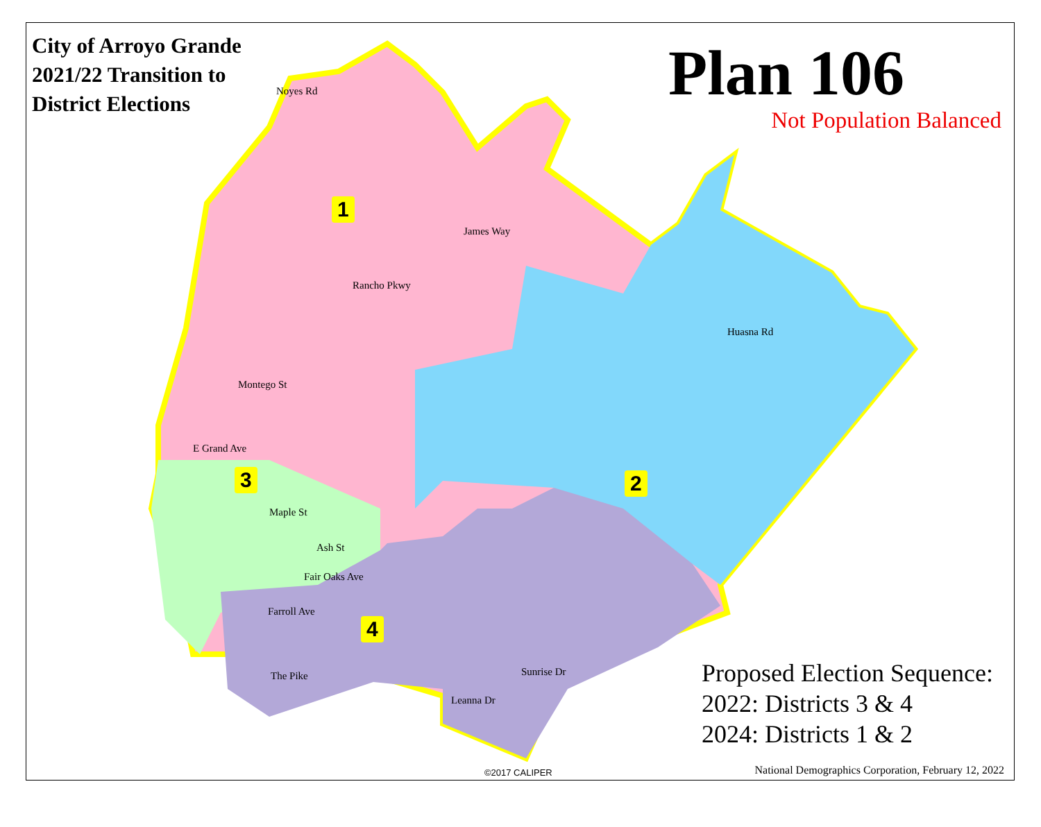City of Arroyo Grande
2021/22 Transition to
District Elections
Plan 106
Not Population Balanced
1
2 3
4
Noyes Rd
James Way
Rancho Pkwy
Montego St
E Grand Ave
Maple St
Ash St
Fair Oaks Ave
Farroll Ave
The Pike Sunrise Dr
Leanna Dr
Huasna Rd
Proposed Election Sequence:
2022: Districts 3 & 4
2024: Districts 1 & 2
©2017 CALIPER
National Demographics Corporation, February 12, 2022